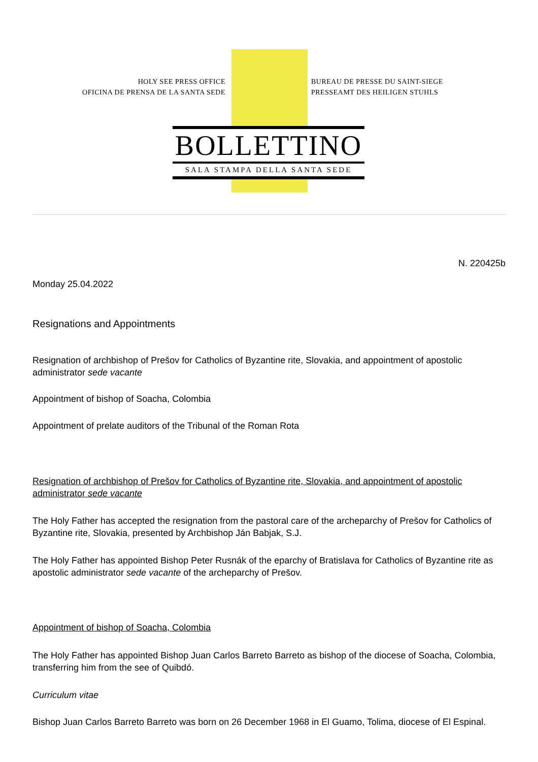HOLY SEE PRESS OFFICE
OFICINA DE PRENSA DE LA SANTA SEDE
BUREAU DE PRESSE DU SAINT-SIEGE
PRESSEAMT DES HEILIGEN STUHLS
BOLLETTINO
SALA STAMPA DELLA SANTA SEDE
N. 220425b
Monday 25.04.2022
Resignations and Appointments
Resignation of archbishop of Prešov for Catholics of Byzantine rite, Slovakia, and appointment of apostolic administrator sede vacante
Appointment of bishop of Soacha, Colombia
Appointment of prelate auditors of the Tribunal of the Roman Rota
Resignation of archbishop of Prešov for Catholics of Byzantine rite, Slovakia, and appointment of apostolic administrator sede vacante
The Holy Father has accepted the resignation from the pastoral care of the archeparchy of Prešov for Catholics of Byzantine rite, Slovakia, presented by Archbishop Ján Babjak, S.J.
The Holy Father has appointed Bishop Peter Rusnák of the eparchy of Bratislava for Catholics of Byzantine rite as apostolic administrator sede vacante of the archeparchy of Prešov.
Appointment of bishop of Soacha, Colombia
The Holy Father has appointed Bishop Juan Carlos Barreto Barreto as bishop of the diocese of Soacha, Colombia, transferring him from the see of Quibdó.
Curriculum vitae
Bishop Juan Carlos Barreto Barreto was born on 26 December 1968 in El Guamo, Tolima, diocese of El Espinal.